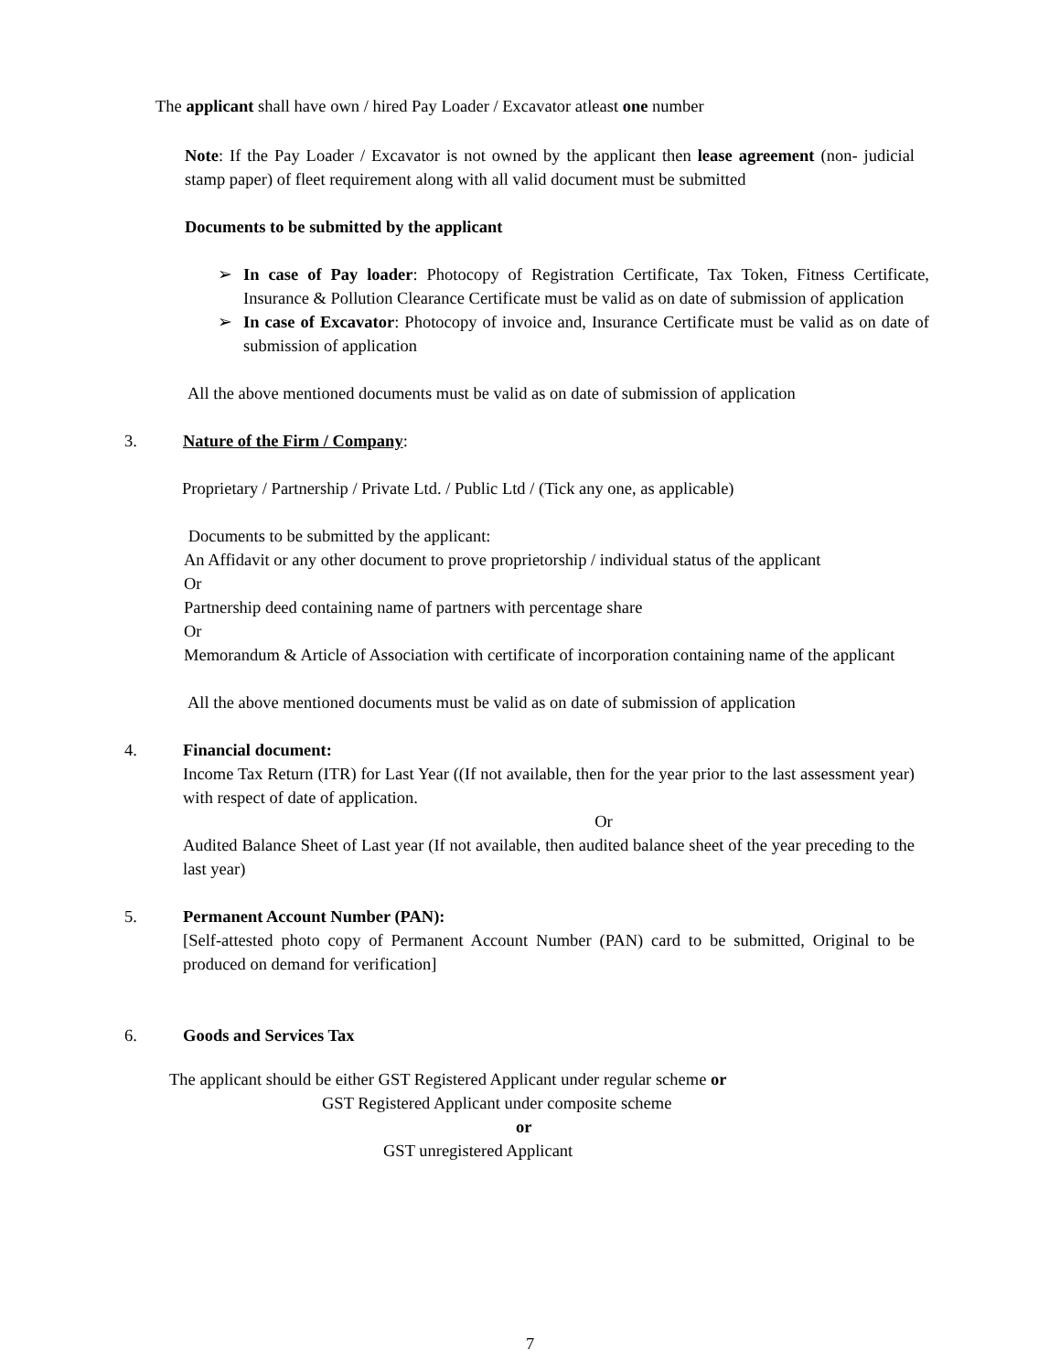The applicant shall have own / hired Pay Loader / Excavator atleast one number
Note: If the Pay Loader / Excavator is not owned by the applicant then lease agreement (non- judicial stamp paper) of fleet requirement along with all valid document must be submitted
Documents to be submitted by the applicant
➢ In case of Pay loader: Photocopy of Registration Certificate, Tax Token, Fitness Certificate, Insurance & Pollution Clearance Certificate must be valid as on date of submission of application
➢ In case of Excavator: Photocopy of invoice and, Insurance Certificate must be valid as on date of submission of application
All the above mentioned documents must be valid as on date of submission of application
3. Nature of the Firm / Company:
Proprietary / Partnership / Private Ltd. / Public Ltd / (Tick any one, as applicable)
Documents to be submitted by the applicant:
An Affidavit or any other document to prove proprietorship / individual status of the applicant
Or
Partnership deed containing name of partners with percentage share
Or
Memorandum & Article of Association with certificate of incorporation containing name of the applicant
All the above mentioned documents must be valid as on date of submission of application
4. Financial document:
Income Tax Return (ITR) for Last Year ((If not available, then for the year prior to the last assessment year) with respect of date of application.
Or
Audited Balance Sheet of Last year (If not available, then audited balance sheet of the year preceding to the last year)
5. Permanent Account Number (PAN):
[Self-attested photo copy of Permanent Account Number (PAN) card to be submitted, Original to be produced on demand for verification]
6. Goods and Services Tax
The applicant should be either GST Registered Applicant under regular scheme or
GST Registered Applicant under composite scheme
or
GST unregistered Applicant
7